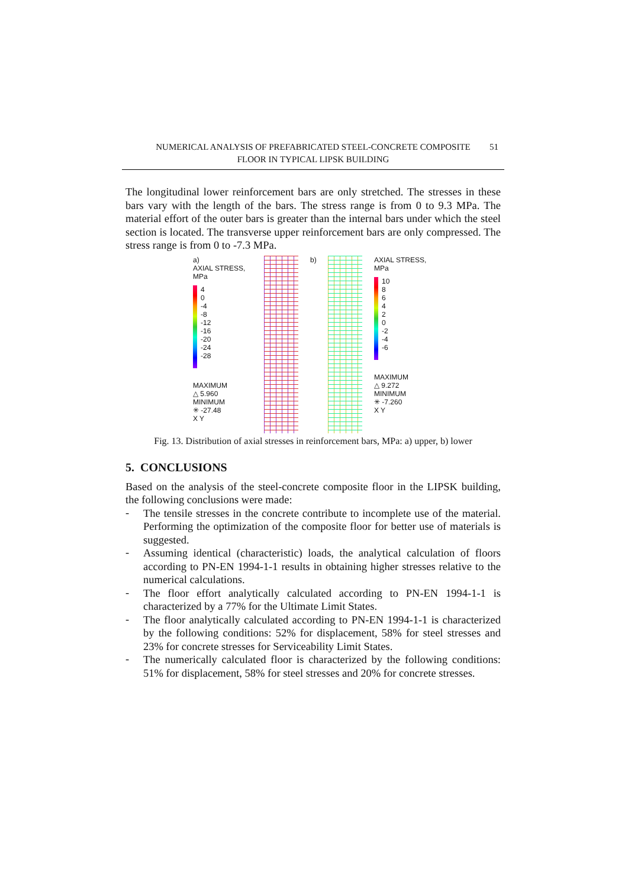NUMERICAL ANALYSIS OF PREFABRICATED STEEL-CONCRETE COMPOSITE
FLOOR IN TYPICAL LIPSK BUILDING
51
The longitudinal lower reinforcement bars are only stretched. The stresses in these bars vary with the length of the bars. The stress range is from 0 to 9.3 MPa. The material effort of the outer bars is greater than the internal bars under which the steel section is located. The transverse upper reinforcement bars are only compressed. The stress range is from 0 to -7.3 MPa.
a)
AXIAL STRESS, MPa
4
0
-4
-8
-12
-16
-20
-24
-28
MAXIMUM
△ 5.960
MINIMUM
✳ -27.48
X Y
b)
AXIAL STRESS, MPa
10
8
6
4
2
0
-2
-4
-6
MAXIMUM
△ 9.272
MINIMUM
✳ -7.260
X Y
Fig. 13. Distribution of axial stresses in reinforcement bars, MPa: a) upper, b) lower
5. CONCLUSIONS
Based on the analysis of the steel-concrete composite floor in the LIPSK building, the following conclusions were made:
-
The tensile stresses in the concrete contribute to incomplete use of the material. Performing the optimization of the composite floor for better use of materials is suggested.
-
Assuming identical (characteristic) loads, the analytical calculation of floors according to PN-EN 1994-1-1 results in obtaining higher stresses relative to the numerical calculations.
-
The floor effort analytically calculated according to PN-EN 1994-1-1 is characterized by a 77% for the Ultimate Limit States.
-
The floor analytically calculated according to PN-EN 1994-1-1 is characterized by the following conditions: 52% for displacement, 58% for steel stresses and 23% for concrete stresses for Serviceability Limit States.
-
The numerically calculated floor is characterized by the following conditions: 51% for displacement, 58% for steel stresses and 20% for concrete stresses.